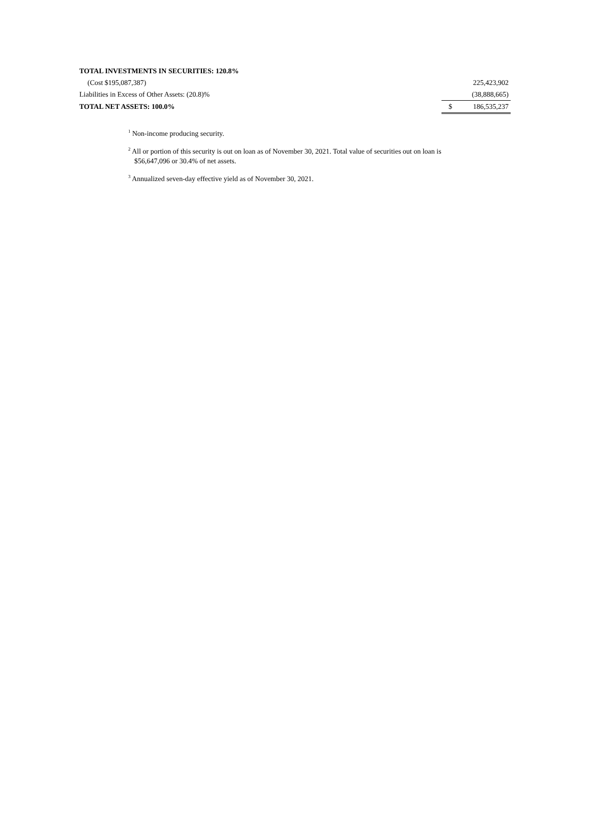| TOTAL INVESTMENTS IN SECURITIES: 120.8% | | |
| (Cost $195,087,387) | | 225,423,902 |
| Liabilities in Excess of Other Assets: (20.8)% | | (38,888,665) |
| TOTAL NET ASSETS: 100.0% | $ | 186,535,237 |
<sup>1</sup> Non-income producing security.
<sup>2</sup> All or portion of this security is out on loan as of November 30, 2021. Total value of securities out on loan is $56,647,096 or 30.4% of net assets.
<sup>3</sup> Annualized seven-day effective yield as of November 30, 2021.